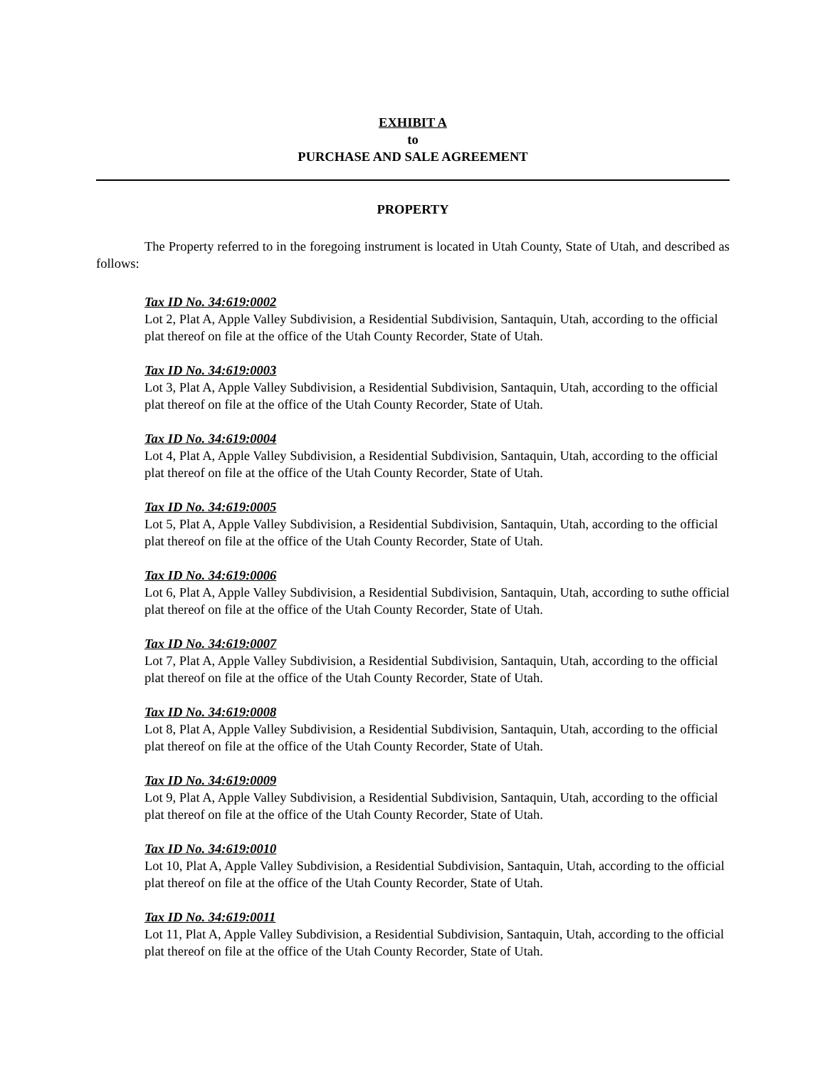EXHIBIT A
to
PURCHASE AND SALE AGREEMENT
PROPERTY
The Property referred to in the foregoing instrument is located in Utah County, State of Utah, and described as follows:
Tax ID No. 34:619:0002
Lot 2, Plat A, Apple Valley Subdivision, a Residential Subdivision, Santaquin, Utah, according to the official plat thereof on file at the office of the Utah County Recorder, State of Utah.
Tax ID No. 34:619:0003
Lot 3, Plat A, Apple Valley Subdivision, a Residential Subdivision, Santaquin, Utah, according to the official plat thereof on file at the office of the Utah County Recorder, State of Utah.
Tax ID No. 34:619:0004
Lot 4, Plat A, Apple Valley Subdivision, a Residential Subdivision, Santaquin, Utah, according to the official plat thereof on file at the office of the Utah County Recorder, State of Utah.
Tax ID No. 34:619:0005
Lot 5, Plat A, Apple Valley Subdivision, a Residential Subdivision, Santaquin, Utah, according to the official plat thereof on file at the office of the Utah County Recorder, State of Utah.
Tax ID No. 34:619:0006
Lot 6, Plat A, Apple Valley Subdivision, a Residential Subdivision, Santaquin, Utah, according to suthe official plat thereof on file at the office of the Utah County Recorder, State of Utah.
Tax ID No. 34:619:0007
Lot 7, Plat A, Apple Valley Subdivision, a Residential Subdivision, Santaquin, Utah, according to the official plat thereof on file at the office of the Utah County Recorder, State of Utah.
Tax ID No. 34:619:0008
Lot 8, Plat A, Apple Valley Subdivision, a Residential Subdivision, Santaquin, Utah, according to the official plat thereof on file at the office of the Utah County Recorder, State of Utah.
Tax ID No. 34:619:0009
Lot 9, Plat A, Apple Valley Subdivision, a Residential Subdivision, Santaquin, Utah, according to the official plat thereof on file at the office of the Utah County Recorder, State of Utah.
Tax ID No. 34:619:0010
Lot 10, Plat A, Apple Valley Subdivision, a Residential Subdivision, Santaquin, Utah, according to the official plat thereof on file at the office of the Utah County Recorder, State of Utah.
Tax ID No. 34:619:0011
Lot 11, Plat A, Apple Valley Subdivision, a Residential Subdivision, Santaquin, Utah, according to the official plat thereof on file at the office of the Utah County Recorder, State of Utah.